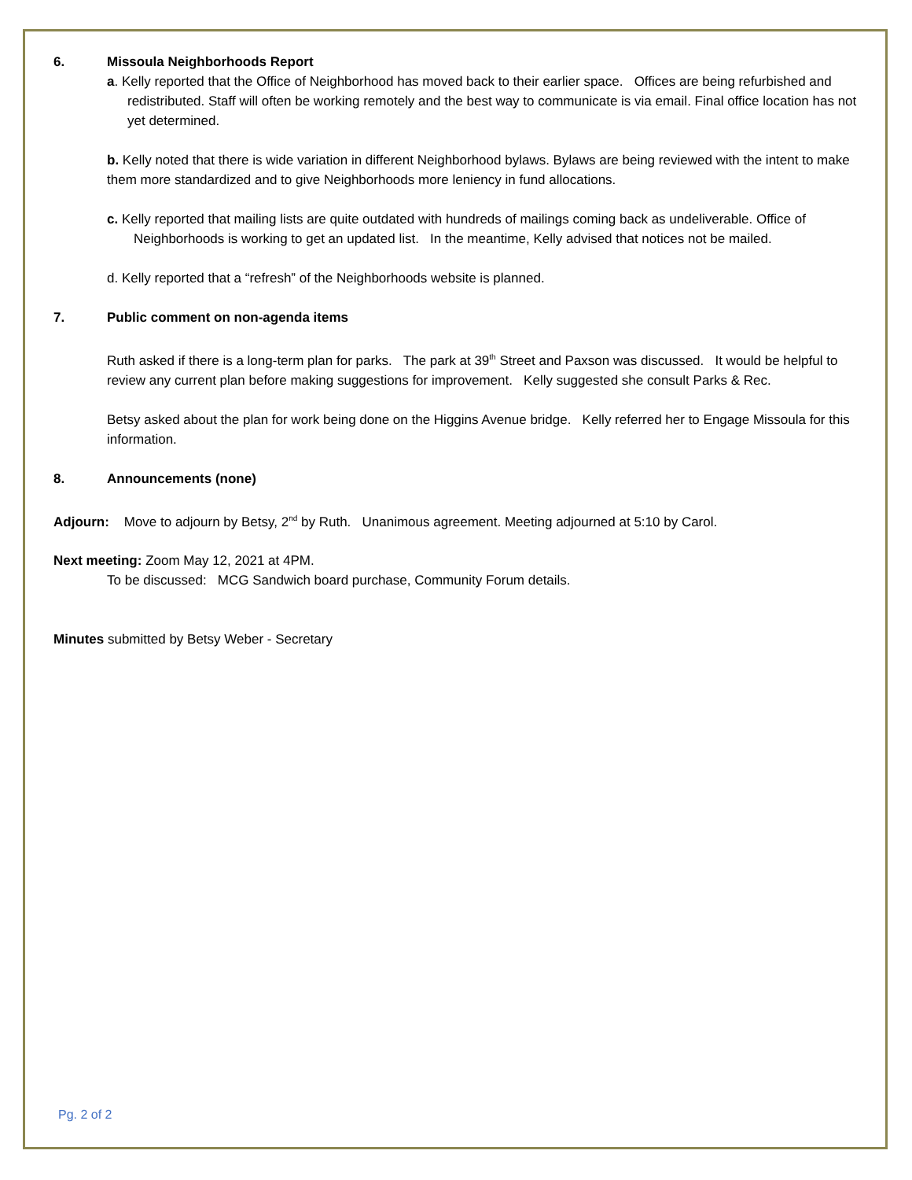6. Missoula Neighborhoods Report
a. Kelly reported that the Office of Neighborhood has moved back to their earlier space. Offices are being refurbished and redistributed. Staff will often be working remotely and the best way to communicate is via email. Final office location has not yet determined.
b. Kelly noted that there is wide variation in different Neighborhood bylaws. Bylaws are being reviewed with the intent to make them more standardized and to give Neighborhoods more leniency in fund allocations.
c. Kelly reported that mailing lists are quite outdated with hundreds of mailings coming back as undeliverable. Office of Neighborhoods is working to get an updated list. In the meantime, Kelly advised that notices not be mailed.
d. Kelly reported that a “refresh” of the Neighborhoods website is planned.
7. Public comment on non-agenda items
Ruth asked if there is a long-term plan for parks. The park at 39<sup>th</sup> Street and Paxson was discussed. It would be helpful to review any current plan before making suggestions for improvement. Kelly suggested she consult Parks & Rec.
Betsy asked about the plan for work being done on the Higgins Avenue bridge. Kelly referred her to Engage Missoula for this information.
8. Announcements (none)
Adjourn: Move to adjourn by Betsy, 2<sup>nd</sup> by Ruth. Unanimous agreement. Meeting adjourned at 5:10 by Carol.
Next meeting: Zoom May 12, 2021 at 4PM.
To be discussed: MCG Sandwich board purchase, Community Forum details.
Minutes submitted by Betsy Weber - Secretary
Pg. 2 of 2